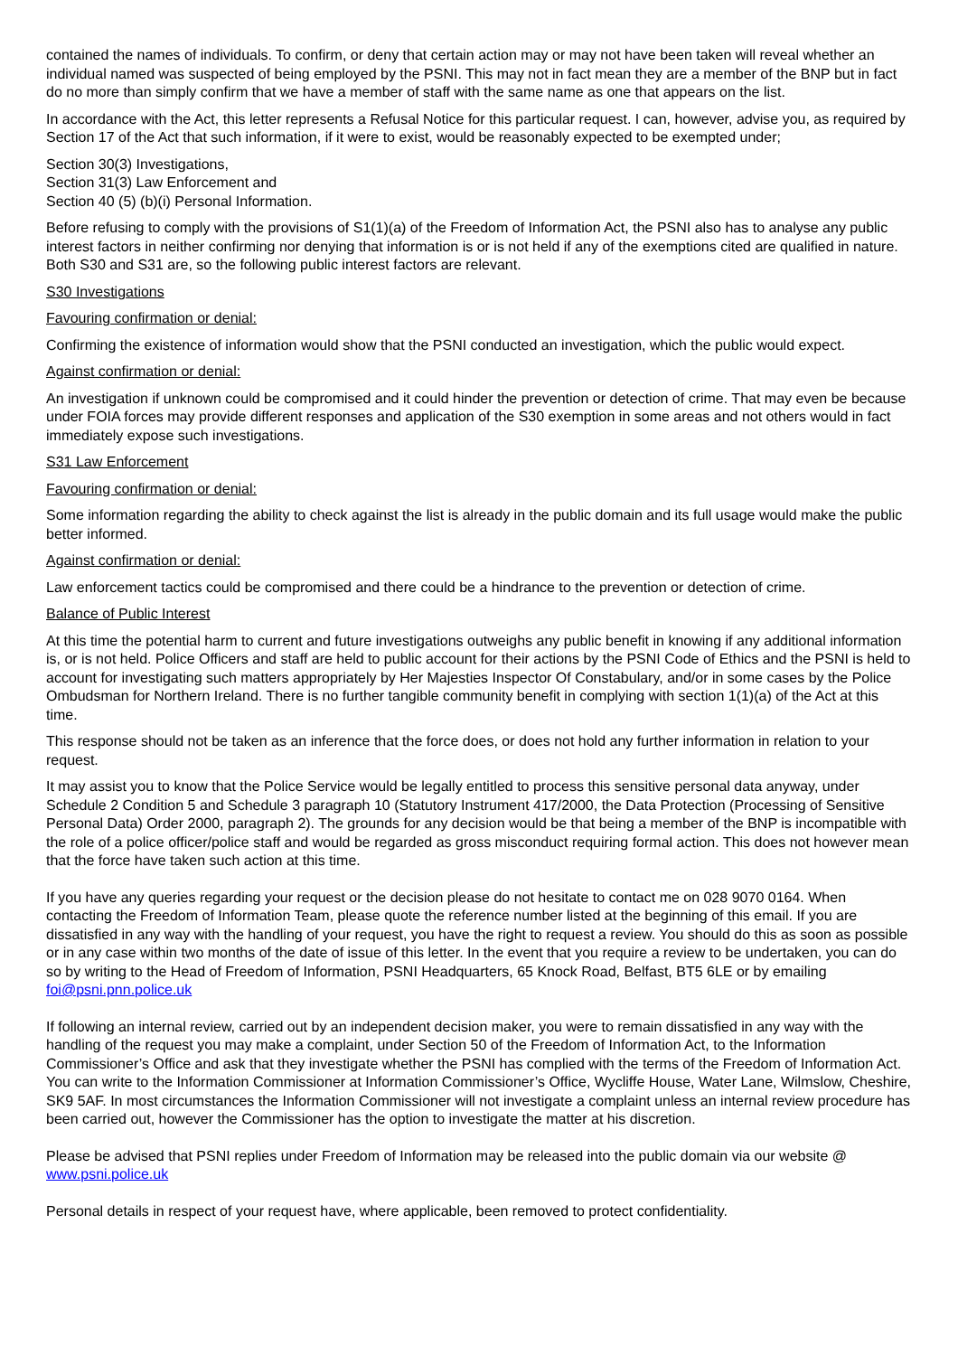contained the names of individuals. To confirm, or deny that certain action may or may not have been taken will reveal whether an individual named was suspected of being employed by the PSNI. This may not in fact mean they are a member of the BNP but in fact do no more than simply confirm that we have a member of staff with the same name as one that appears on the list.
In accordance with the Act, this letter represents a Refusal Notice for this particular request. I can, however, advise you, as required by Section 17 of the Act that such information, if it were to exist, would be reasonably expected to be exempted under;
Section 30(3) Investigations,
Section 31(3) Law Enforcement and
Section 40 (5) (b)(i) Personal Information.
Before refusing to comply with the provisions of S1(1)(a) of the Freedom of Information Act, the PSNI also has to analyse any public interest factors in neither confirming nor denying that information is or is not held if any of the exemptions cited are qualified in nature. Both S30 and S31 are, so the following public interest factors are relevant.
S30 Investigations
Favouring confirmation or denial:
Confirming the existence of information would show that the PSNI conducted an investigation, which the public would expect.
Against confirmation or denial:
An investigation if unknown could be compromised and it could hinder the prevention or detection of crime. That may even be because under FOIA forces may provide different responses and application of the S30 exemption in some areas and not others would in fact immediately expose such investigations.
S31 Law Enforcement
Favouring confirmation or denial:
Some information regarding the ability to check against the list is already in the public domain and its full usage would make the public better informed.
Against confirmation or denial:
Law enforcement tactics could be compromised and there could be a hindrance to the prevention or detection of crime.
Balance of Public Interest
At this time the potential harm to current and future investigations outweighs any public benefit in knowing if any additional information is, or is not held. Police Officers and staff are held to public account for their actions by the PSNI Code of Ethics and the PSNI is held to account for investigating such matters appropriately by Her Majesties Inspector Of Constabulary, and/or in some cases by the Police Ombudsman for Northern Ireland. There is no further tangible community benefit in complying with section 1(1)(a) of the Act at this time.
This response should not be taken as an inference that the force does, or does not hold any further information in relation to your request.
It may assist you to know that the Police Service would be legally entitled to process this sensitive personal data anyway, under Schedule 2 Condition 5 and Schedule 3 paragraph 10 (Statutory Instrument 417/2000, the Data Protection (Processing of Sensitive Personal Data) Order 2000, paragraph 2). The grounds for any decision would be that being a member of the BNP is incompatible with the role of a police officer/police staff and would be regarded as gross misconduct requiring formal action. This does not however mean that the force have taken such action at this time.
If you have any queries regarding your request or the decision please do not hesitate to contact me on 028 9070 0164. When contacting the Freedom of Information Team, please quote the reference number listed at the beginning of this email. If you are dissatisfied in any way with the handling of your request, you have the right to request a review. You should do this as soon as possible or in any case within two months of the date of issue of this letter. In the event that you require a review to be undertaken, you can do so by writing to the Head of Freedom of Information, PSNI Headquarters, 65 Knock Road, Belfast, BT5 6LE or by emailing foi@psni.pnn.police.uk
If following an internal review, carried out by an independent decision maker, you were to remain dissatisfied in any way with the handling of the request you may make a complaint, under Section 50 of the Freedom of Information Act, to the Information Commissioner’s Office and ask that they investigate whether the PSNI has complied with the terms of the Freedom of Information Act. You can write to the Information Commissioner at Information Commissioner’s Office, Wycliffe House, Water Lane, Wilmslow, Cheshire, SK9 5AF. In most circumstances the Information Commissioner will not investigate a complaint unless an internal review procedure has been carried out, however the Commissioner has the option to investigate the matter at his discretion.
Please be advised that PSNI replies under Freedom of Information may be released into the public domain via our website @ www.psni.police.uk
Personal details in respect of your request have, where applicable, been removed to protect confidentiality.